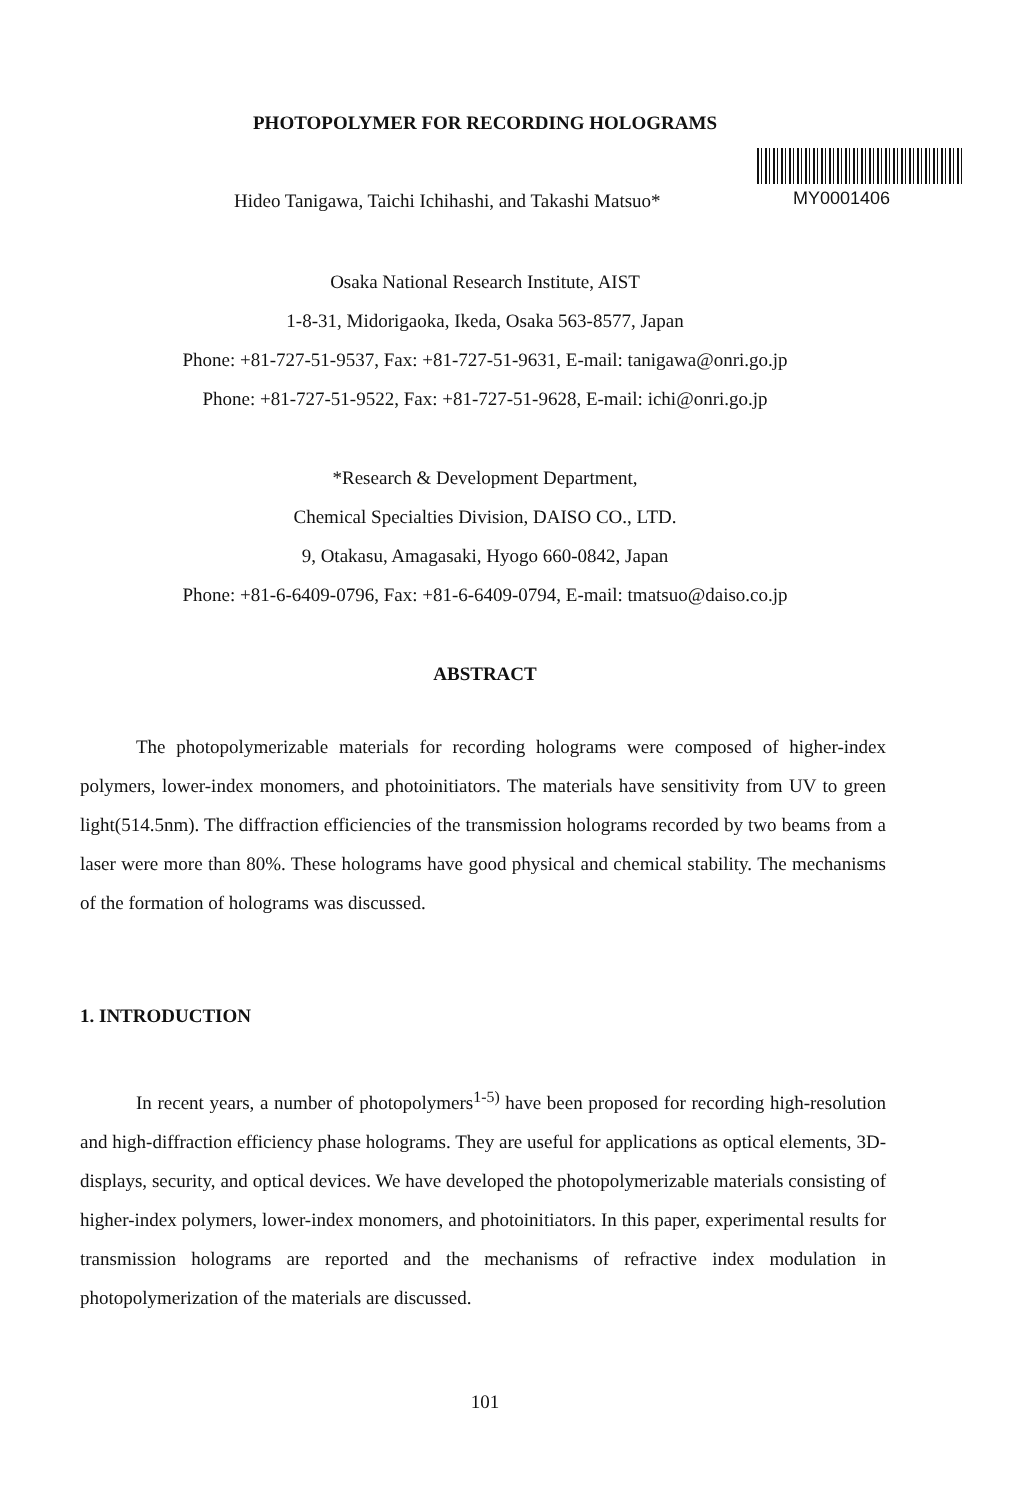PHOTOPOLYMER FOR RECORDING HOLOGRAMS
Hideo Tanigawa, Taichi Ichihashi, and Takashi Matsuo*
MY0001406
Osaka National Research Institute, AIST
1-8-31, Midorigaoka, Ikeda, Osaka 563-8577, Japan
Phone: +81-727-51-9537, Fax: +81-727-51-9631, E-mail: tanigawa@onri.go.jp
Phone: +81-727-51-9522, Fax: +81-727-51-9628, E-mail: ichi@onri.go.jp
*Research & Development Department,
Chemical Specialties Division, DAISO CO., LTD.
9, Otakasu, Amagasaki, Hyogo 660-0842, Japan
Phone: +81-6-6409-0796, Fax: +81-6-6409-0794, E-mail: tmatsuo@daiso.co.jp
ABSTRACT
The photopolymerizable materials for recording holograms were composed of higher-index polymers, lower-index monomers, and photoinitiators. The materials have sensitivity from UV to green light(514.5nm). The diffraction efficiencies of the transmission holograms recorded by two beams from a laser were more than 80%. These holograms have good physical and chemical stability. The mechanisms of the formation of holograms was discussed.
1. INTRODUCTION
In recent years, a number of photopolymers<sup>1-5)</sup> have been proposed for recording high-resolution and high-diffraction efficiency phase holograms. They are useful for applications as optical elements, 3D-displays, security, and optical devices. We have developed the photopolymerizable materials consisting of higher-index polymers, lower-index monomers, and photoinitiators. In this paper, experimental results for transmission holograms are reported and the mechanisms of refractive index modulation in photopolymerization of the materials are discussed.
101